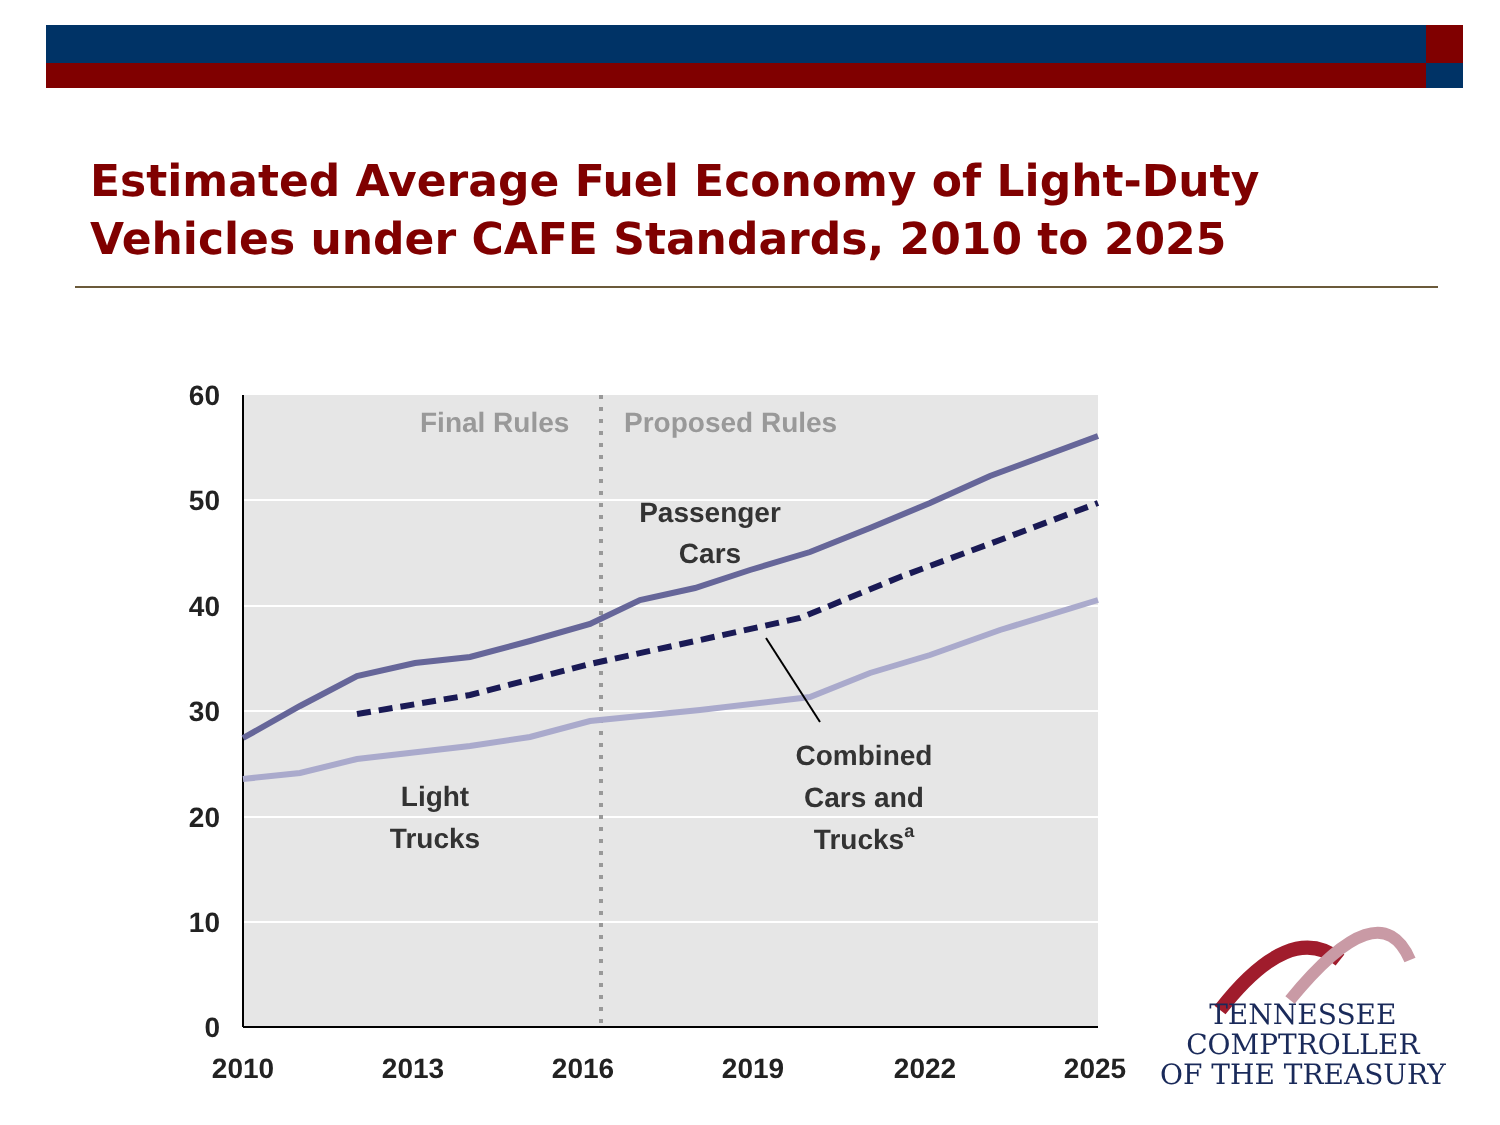Estimated Average Fuel Economy of Light-Duty Vehicles under CAFE Standards, 2010 to 2025
60
50
40
30
20
10
0
2010
2013
2016
2019
2022
2025
Final Rules
Proposed Rules
Passenger
Cars
Light
Trucks
Combined
Cars and
Trucksa
TENNESSEE
COMPTROLLER
OF THE TREASURY